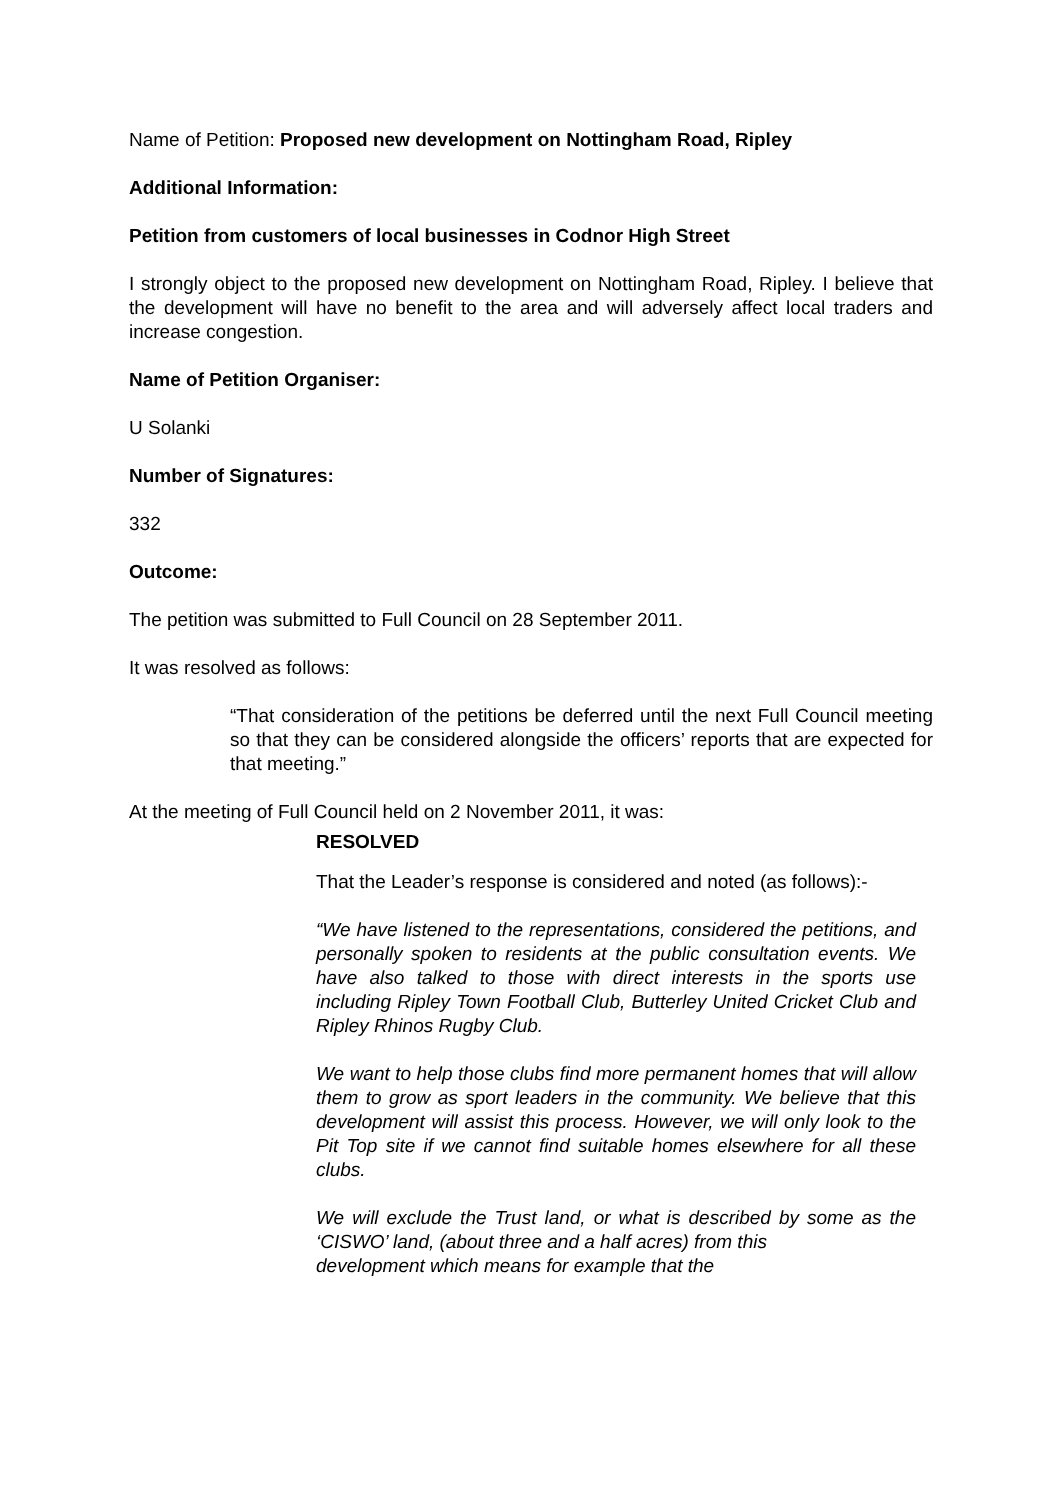Name of Petition: Proposed new development on Nottingham Road, Ripley
Additional Information:
Petition from customers of local businesses in Codnor High Street
I strongly object to the proposed new development on Nottingham Road, Ripley. I believe that the development will have no benefit to the area and will adversely affect local traders and increase congestion.
Name of Petition Organiser:
U Solanki
Number of Signatures:
332
Outcome:
The petition was submitted to Full Council on 28 September 2011.
It was resolved as follows:
“That consideration of the petitions be deferred until the next Full Council meeting so that they can be considered alongside the officers’ reports that are expected for that meeting.”
At the meeting of Full Council held on 2 November 2011, it was:
RESOLVED
That the Leader’s response is considered and noted (as follows):-
“We have listened to the representations, considered the petitions, and personally spoken to residents at the public consultation events. We have also talked to those with direct interests in the sports use including Ripley Town Football Club, Butterley United Cricket Club and Ripley Rhinos Rugby Club.
We want to help those clubs find more permanent homes that will allow them to grow as sport leaders in the community. We believe that this development will assist this process. However, we will only look to the Pit Top site if we cannot find suitable homes elsewhere for all these clubs.
We will exclude the Trust land, or what is described by some as the ‘CISWO’ land, (about three and a half acres) from this
development which means for example that the